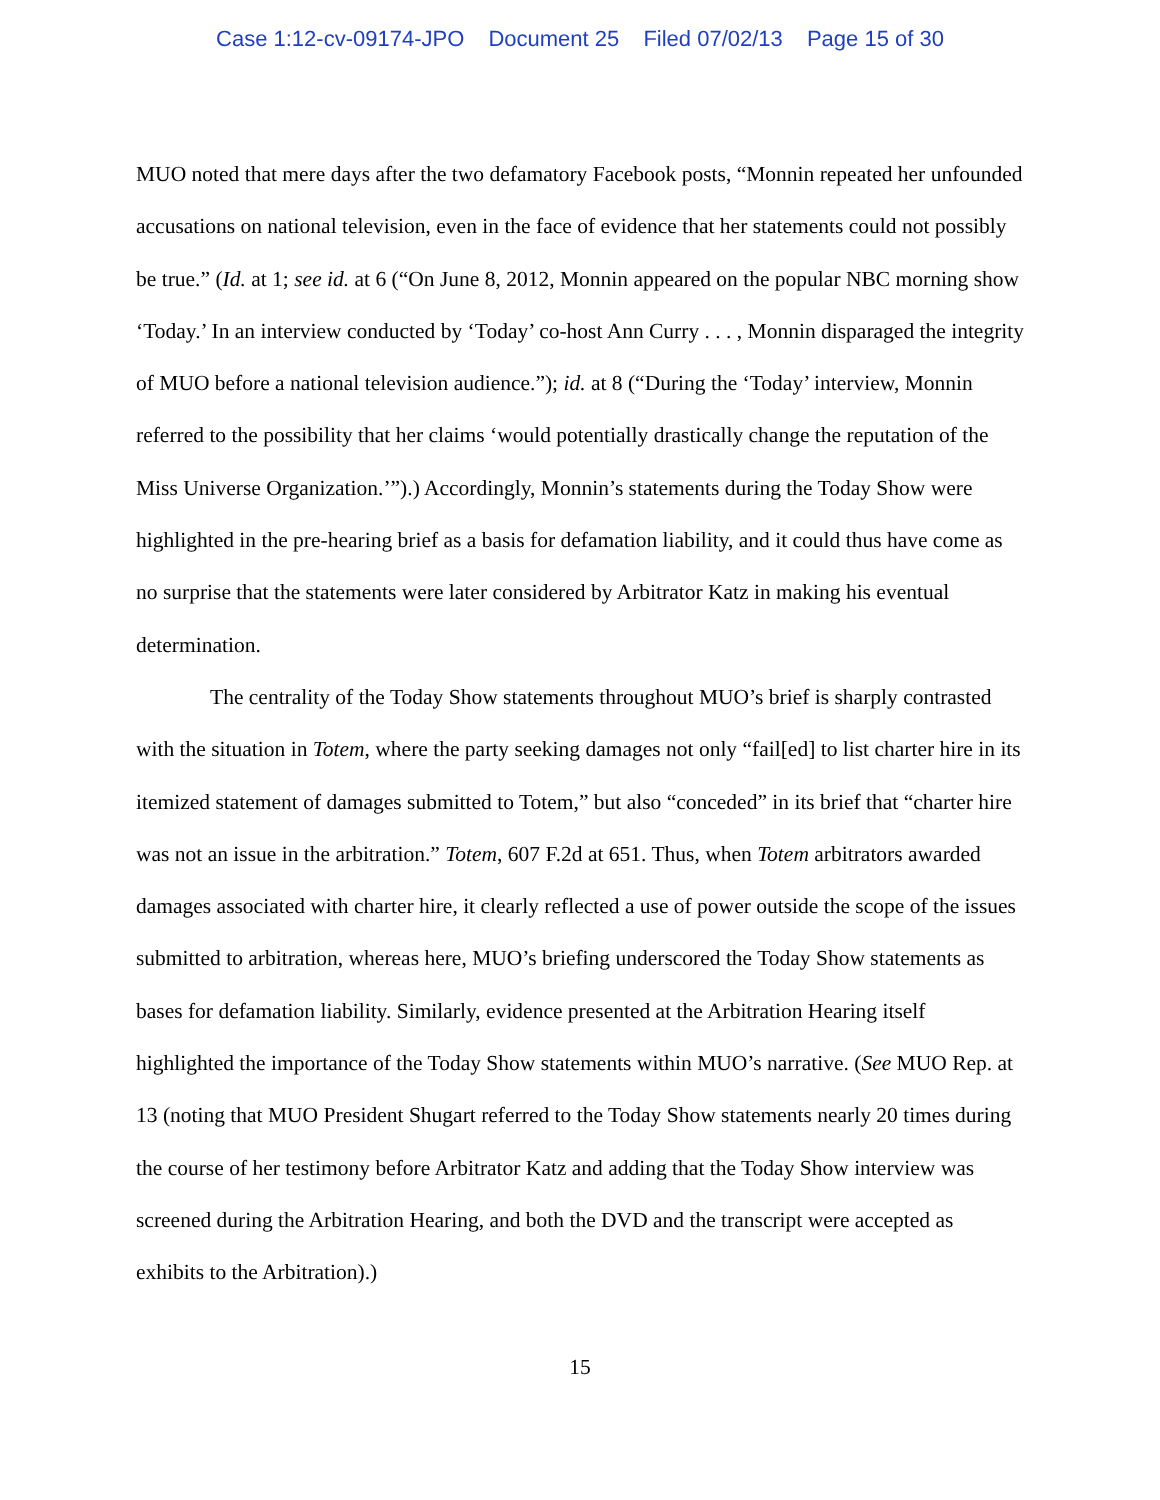Case 1:12-cv-09174-JPO Document 25 Filed 07/02/13 Page 15 of 30
MUO noted that mere days after the two defamatory Facebook posts, “Monnin repeated her unfounded accusations on national television, even in the face of evidence that her statements could not possibly be true.” (Id. at 1; see id. at 6 (“On June 8, 2012, Monnin appeared on the popular NBC morning show ‘Today.’ In an interview conducted by ‘Today’ co-host Ann Curry . . . , Monnin disparaged the integrity of MUO before a national television audience.”); id. at 8 (“During the ‘Today’ interview, Monnin referred to the possibility that her claims ‘would potentially drastically change the reputation of the Miss Universe Organization.’”).) Accordingly, Monnin’s statements during the Today Show were highlighted in the pre-hearing brief as a basis for defamation liability, and it could thus have come as no surprise that the statements were later considered by Arbitrator Katz in making his eventual determination.
The centrality of the Today Show statements throughout MUO’s brief is sharply contrasted with the situation in Totem, where the party seeking damages not only “fail[ed] to list charter hire in its itemized statement of damages submitted to Totem,” but also “conceded” in its brief that “charter hire was not an issue in the arbitration.” Totem, 607 F.2d at 651. Thus, when Totem arbitrators awarded damages associated with charter hire, it clearly reflected a use of power outside the scope of the issues submitted to arbitration, whereas here, MUO’s briefing underscored the Today Show statements as bases for defamation liability. Similarly, evidence presented at the Arbitration Hearing itself highlighted the importance of the Today Show statements within MUO’s narrative. (See MUO Rep. at 13 (noting that MUO President Shugart referred to the Today Show statements nearly 20 times during the course of her testimony before Arbitrator Katz and adding that the Today Show interview was screened during the Arbitration Hearing, and both the DVD and the transcript were accepted as exhibits to the Arbitration).)
15